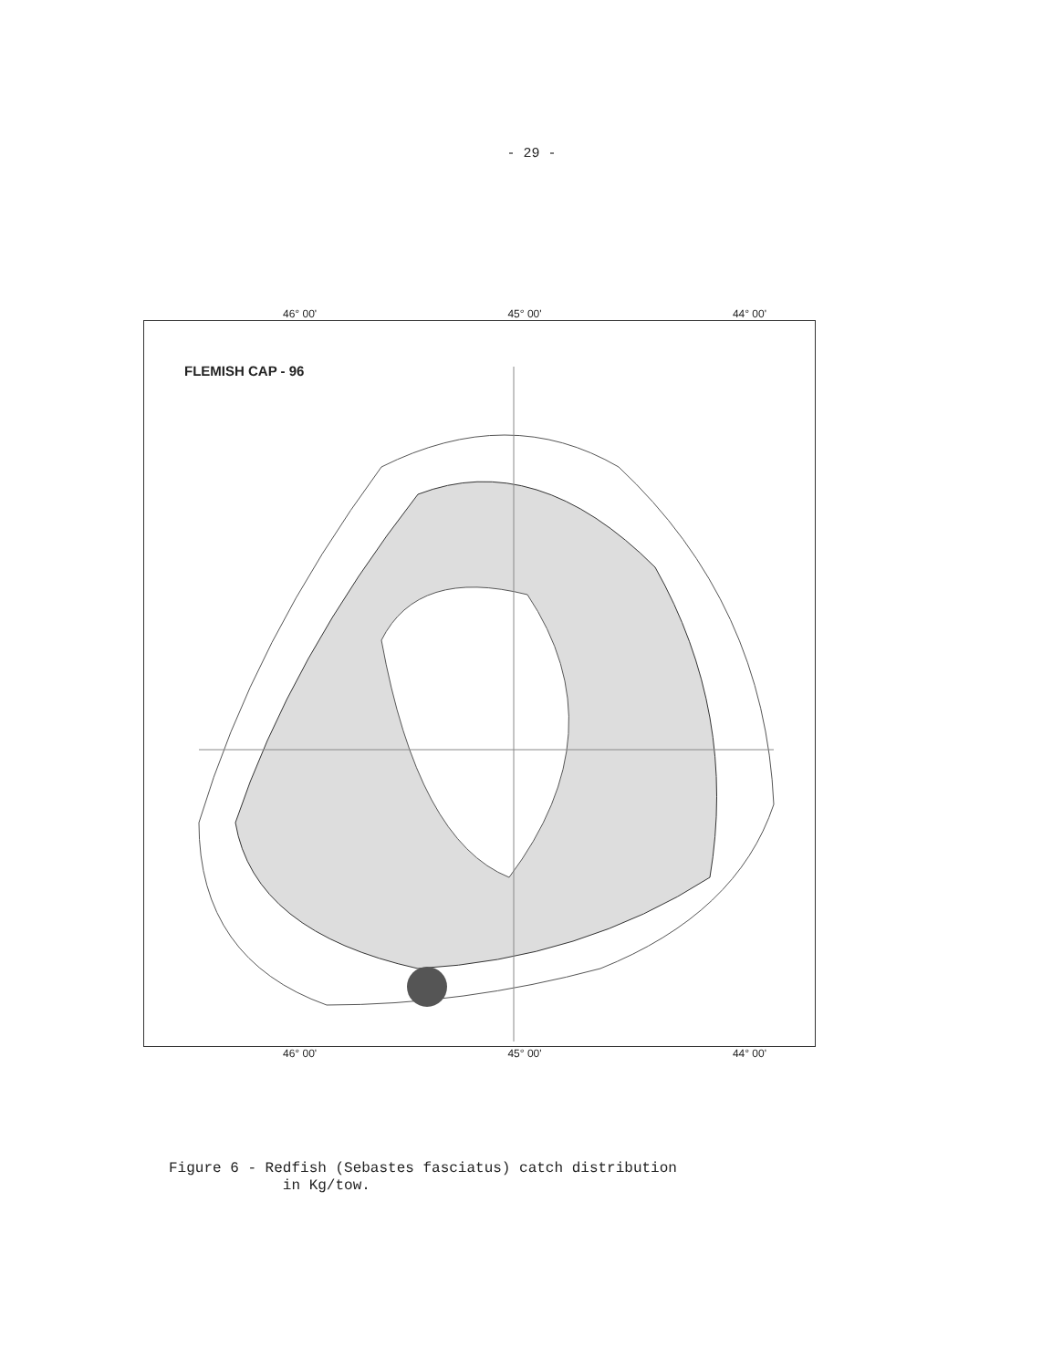- 29 -
46° 00' 45° 00' 44° 00'
FLEMISH CAP - 96
46° 00' 45° 00' 44° 00'
Figure 6 - Redfish (Sebastes fasciatus) catch distribution
in Kg/tow.